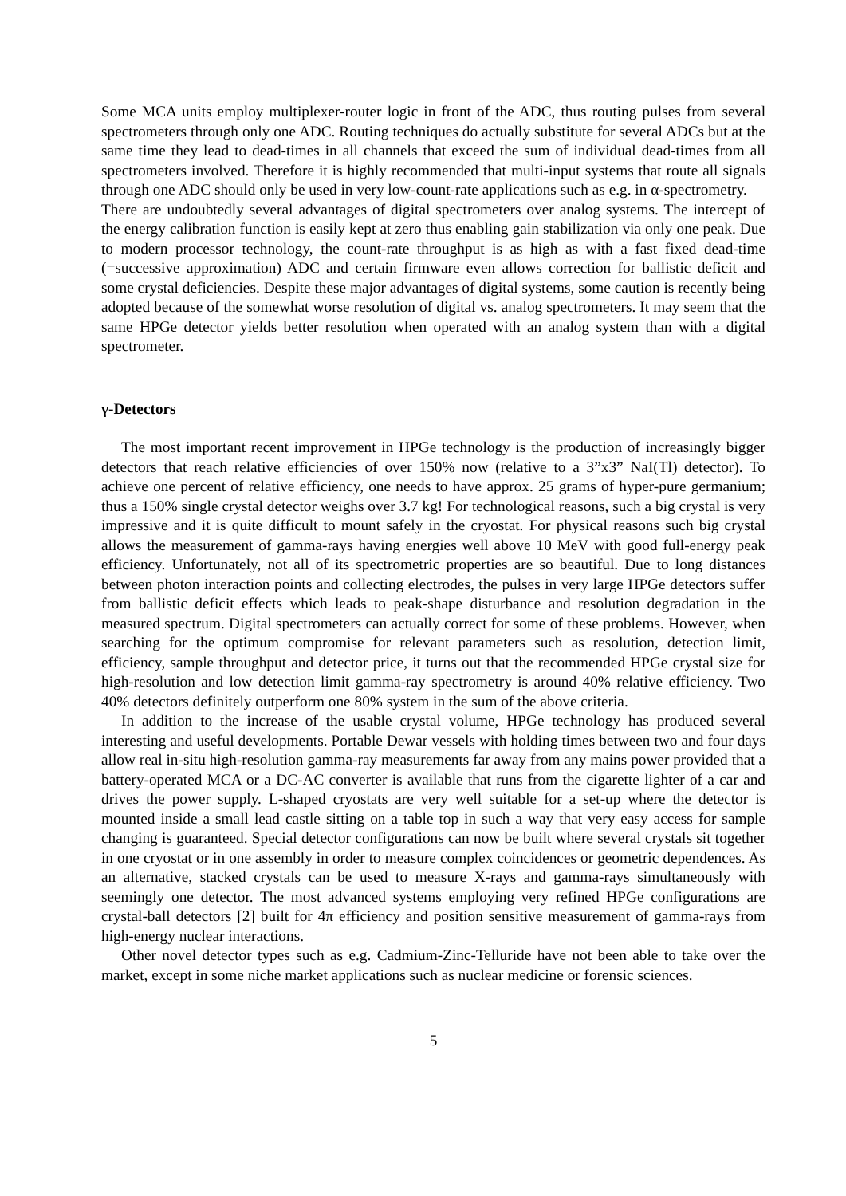Some MCA units employ multiplexer-router logic in front of the ADC, thus routing pulses from several spectrometers through only one ADC. Routing techniques do actually substitute for several ADCs but at the same time they lead to dead-times in all channels that exceed the sum of individual dead-times from all spectrometers involved. Therefore it is highly recommended that multi-input systems that route all signals through one ADC should only be used in very low-count-rate applications such as e.g. in α-spectrometry.
There are undoubtedly several advantages of digital spectrometers over analog systems. The intercept of the energy calibration function is easily kept at zero thus enabling gain stabilization via only one peak. Due to modern processor technology, the count-rate throughput is as high as with a fast fixed dead-time (=successive approximation) ADC and certain firmware even allows correction for ballistic deficit and some crystal deficiencies. Despite these major advantages of digital systems, some caution is recently being adopted because of the somewhat worse resolution of digital vs. analog spectrometers. It may seem that the same HPGe detector yields better resolution when operated with an analog system than with a digital spectrometer.
γ-Detectors
The most important recent improvement in HPGe technology is the production of increasingly bigger detectors that reach relative efficiencies of over 150% now (relative to a 3”x3” NaI(Tl) detector). To achieve one percent of relative efficiency, one needs to have approx. 25 grams of hyper-pure germanium; thus a 150% single crystal detector weighs over 3.7 kg! For technological reasons, such a big crystal is very impressive and it is quite difficult to mount safely in the cryostat. For physical reasons such big crystal allows the measurement of gamma-rays having energies well above 10 MeV with good full-energy peak efficiency. Unfortunately, not all of its spectrometric properties are so beautiful. Due to long distances between photon interaction points and collecting electrodes, the pulses in very large HPGe detectors suffer from ballistic deficit effects which leads to peak-shape disturbance and resolution degradation in the measured spectrum. Digital spectrometers can actually correct for some of these problems. However, when searching for the optimum compromise for relevant parameters such as resolution, detection limit, efficiency, sample throughput and detector price, it turns out that the recommended HPGe crystal size for high-resolution and low detection limit gamma-ray spectrometry is around 40% relative efficiency. Two 40% detectors definitely outperform one 80% system in the sum of the above criteria.
In addition to the increase of the usable crystal volume, HPGe technology has produced several interesting and useful developments. Portable Dewar vessels with holding times between two and four days allow real in-situ high-resolution gamma-ray measurements far away from any mains power provided that a battery-operated MCA or a DC-AC converter is available that runs from the cigarette lighter of a car and drives the power supply. L-shaped cryostats are very well suitable for a set-up where the detector is mounted inside a small lead castle sitting on a table top in such a way that very easy access for sample changing is guaranteed. Special detector configurations can now be built where several crystals sit together in one cryostat or in one assembly in order to measure complex coincidences or geometric dependences. As an alternative, stacked crystals can be used to measure X-rays and gamma-rays simultaneously with seemingly one detector. The most advanced systems employing very refined HPGe configurations are crystal-ball detectors [2] built for 4π efficiency and position sensitive measurement of gamma-rays from high-energy nuclear interactions.
Other novel detector types such as e.g. Cadmium-Zinc-Telluride have not been able to take over the market, except in some niche market applications such as nuclear medicine or forensic sciences.
5